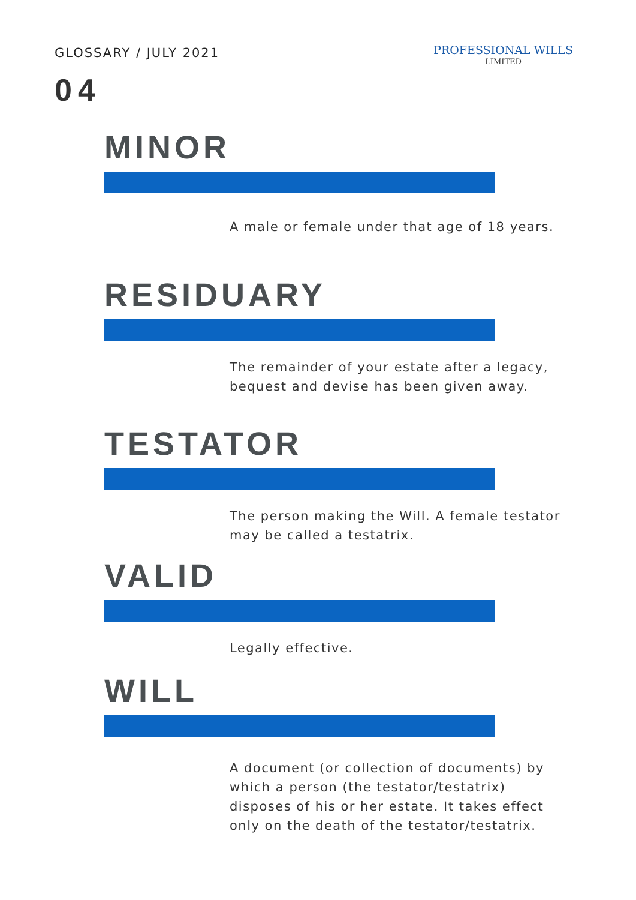GLOSSARY / JULY 2021
PROFESSIONAL WILLS
LIMITED
04
MINOR
A male or female under that age of 18 years.
RESIDUARY
The remainder of your estate after a legacy, bequest and devise has been given away.
TESTATOR
The person making the Will. A female testator may be called a testatrix.
VALID
Legally effective.
WILL
A document (or collection of documents) by which a person (the testator/testatrix) disposes of his or her estate. It takes effect only on the death of the testator/testatrix.